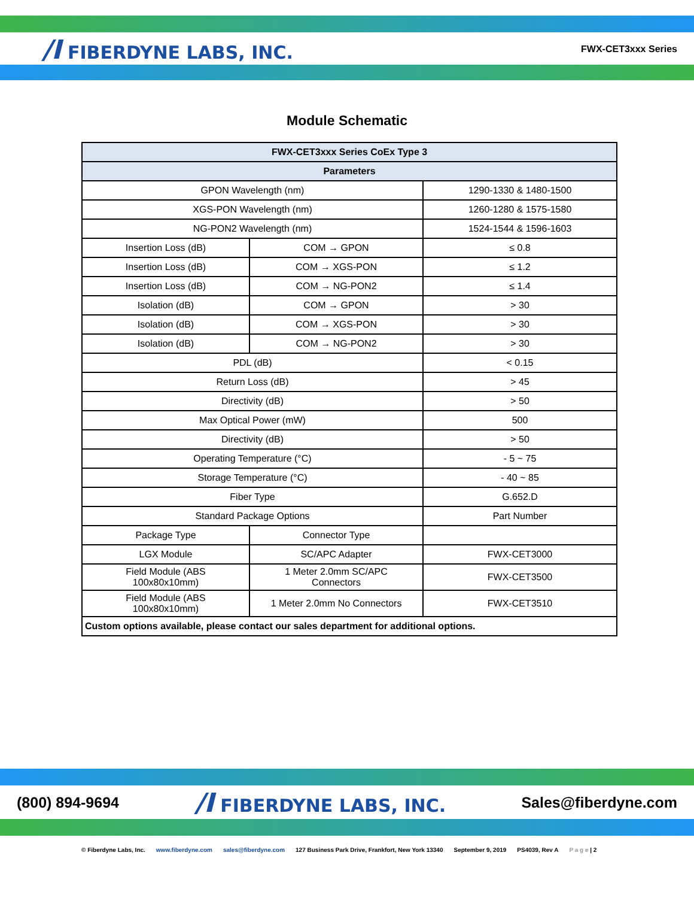/I FIBERDYNE LABS, INC.
FWX-CET3xxx Series
Module Schematic
| FWX-CET3xxx Series CoEx Type 3 | | |
| --- | --- | --- |
| Parameters | | |
| GPON Wavelength (nm) | | 1290-1330 & 1480-1500 |
| XGS-PON Wavelength (nm) | | 1260-1280 & 1575-1580 |
| NG-PON2 Wavelength (nm) | | 1524-1544 & 1596-1603 |
| Insertion Loss (dB) | COM → GPON | ≤ 0.8 |
| Insertion Loss (dB) | COM → XGS-PON | ≤ 1.2 |
| Insertion Loss (dB) | COM → NG-PON2 | ≤ 1.4 |
| Isolation (dB) | COM → GPON | > 30 |
| Isolation (dB) | COM → XGS-PON | > 30 |
| Isolation (dB) | COM → NG-PON2 | > 30 |
| PDL (dB) | | < 0.15 |
| Return Loss (dB) | | > 45 |
| Directivity (dB) | | > 50 |
| Max Optical Power (mW) | | 500 |
| Directivity (dB) | | > 50 |
| Operating Temperature (°C) | | - 5 ~ 75 |
| Storage Temperature (°C) | | - 40 ~ 85 |
| Fiber Type | | G.652.D |
| Standard Package Options | | Part Number |
| Package Type | Connector Type | |
| LGX Module | SC/APC Adapter | FWX-CET3000 |
| Field Module (ABS 100x80x10mm) | 1 Meter 2.0mm SC/APC Connectors | FWX-CET3500 |
| Field Module (ABS 100x80x10mm) | 1 Meter 2.0mm No Connectors | FWX-CET3510 |
| Custom options available, please contact our sales department for additional options. | | |
(800) 894-9694 /I FIBERDYNE LABS, INC. Sales@fiberdyne.com
© Fiberdyne Labs, Inc. www.fiberdyne.com sales@fiberdyne.com 127 Business Park Drive, Frankfort, New York 13340 September 9, 2019 PS4039, Rev A P a g e | 2